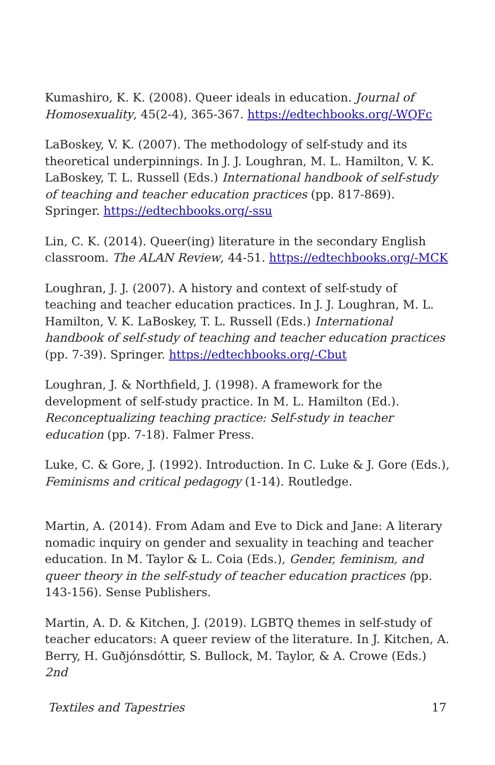Kumashiro, K. K. (2008). Queer ideals in education. Journal of Homosexuality, 45(2-4), 365-367. https://edtechbooks.org/-WQFc
LaBoskey, V. K. (2007). The methodology of self-study and its theoretical underpinnings. In J. J. Loughran, M. L. Hamilton, V. K. LaBoskey, T. L. Russell (Eds.) International handbook of self-study of teaching and teacher education practices (pp. 817-869). Springer. https://edtechbooks.org/-ssu
Lin, C. K. (2014). Queer(ing) literature in the secondary English classroom. The ALAN Review, 44-51. https://edtechbooks.org/-MCK
Loughran, J. J. (2007). A history and context of self-study of teaching and teacher education practices. In J. J. Loughran, M. L. Hamilton, V. K. LaBoskey, T. L. Russell (Eds.) International handbook of self-study of teaching and teacher education practices (pp. 7-39). Springer. https://edtechbooks.org/-Cbut
Loughran, J. & Northfield, J. (1998). A framework for the development of self-study practice. In M. L. Hamilton (Ed.). Reconceptualizing teaching practice: Self-study in teacher education (pp. 7-18). Falmer Press.
Luke, C. & Gore, J. (1992). Introduction. In C. Luke & J. Gore (Eds.), Feminisms and critical pedagogy (1-14). Routledge.
Martin, A. (2014). From Adam and Eve to Dick and Jane: A literary nomadic inquiry on gender and sexuality in teaching and teacher education. In M. Taylor & L. Coia (Eds.), Gender, feminism, and queer theory in the self-study of teacher education practices (pp. 143-156). Sense Publishers.
Martin, A. D. & Kitchen, J. (2019). LGBTQ themes in self-study of teacher educators: A queer review of the literature. In J. Kitchen, A. Berry, H. Guðjónsdóttir, S. Bullock, M. Taylor, & A. Crowe (Eds.) 2nd
Textiles and Tapestries 17